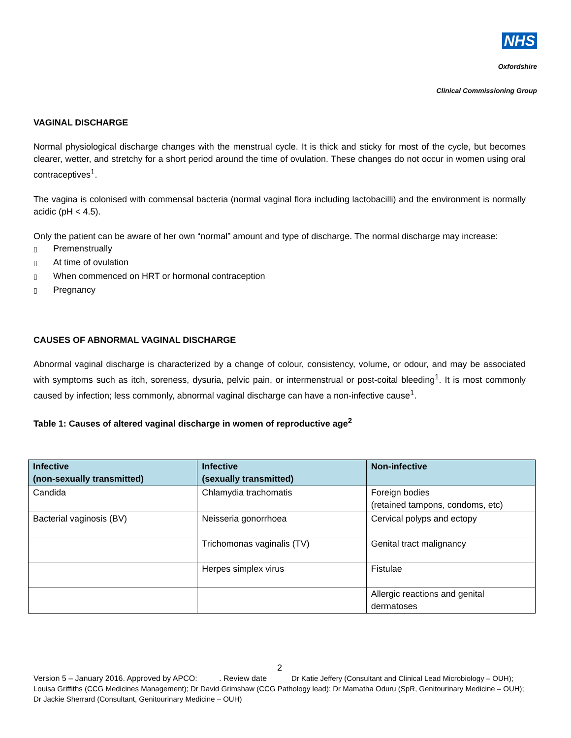NHS
Oxfordshire
Clinical Commissioning Group
VAGINAL DISCHARGE
Normal physiological discharge changes with the menstrual cycle. It is thick and sticky for most of the cycle, but becomes clearer, wetter, and stretchy for a short period around the time of ovulation. These changes do not occur in women using oral contraceptives<sup>1</sup>.
The vagina is colonised with commensal bacteria (normal vaginal flora including lactobacilli) and the environment is normally acidic (pH < 4.5).
Only the patient can be aware of her own “normal” amount and type of discharge. The normal discharge may increase:
▯ Premenstrually
▯ At time of ovulation
▯ When commenced on HRT or hormonal contraception
▯ Pregnancy
CAUSES OF ABNORMAL VAGINAL DISCHARGE
Abnormal vaginal discharge is characterized by a change of colour, consistency, volume, or odour, and may be associated with symptoms such as itch, soreness, dysuria, pelvic pain, or intermenstrual or post-coital bleeding<sup>1</sup>. It is most commonly caused by infection; less commonly, abnormal vaginal discharge can have a non-infective cause<sup>1</sup>.
Table 1: Causes of altered vaginal discharge in women of reproductive age<sup>2</sup>
| Infective (non-sexually transmitted) | Infective (sexually transmitted) | Non-infective |
| --- | --- | --- |
| Candida | Chlamydia trachomatis | Foreign bodies (retained tampons, condoms, etc) |
| Bacterial vaginosis (BV) | Neisseria gonorrhoea | Cervical polyps and ectopy |
| | Trichomonas vaginalis (TV) | Genital tract malignancy |
| | Herpes simplex virus | Fistulae |
| | | Allergic reactions and genital dermatoses |
2
Version 5 – January 2016. Approved by APCO: . Review date Dr Katie Jeffery (Consultant and Clinical Lead Microbiology – OUH); Louisa Griffiths (CCG Medicines Management); Dr David Grimshaw (CCG Pathology lead); Dr Mamatha Oduru (SpR, Genitourinary Medicine – OUH); Dr Jackie Sherrard (Consultant, Genitourinary Medicine – OUH)